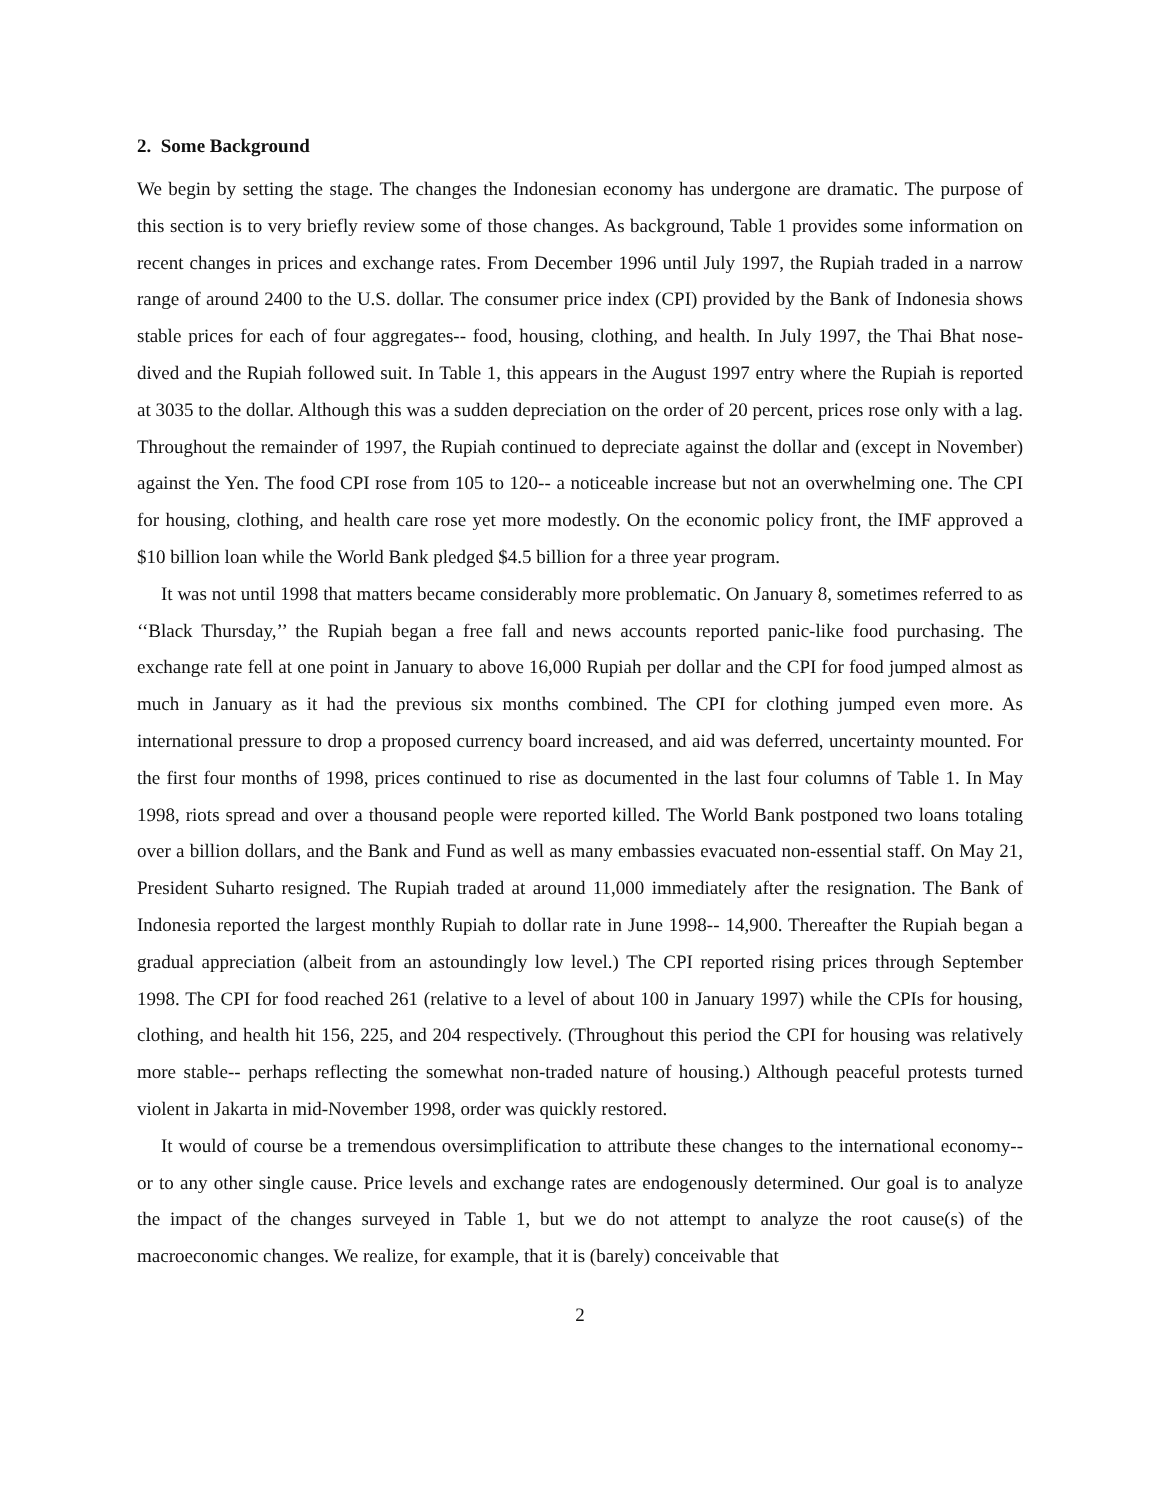2. Some Background
We begin by setting the stage. The changes the Indonesian economy has undergone are dramatic. The purpose of this section is to very briefly review some of those changes. As background, Table 1 provides some information on recent changes in prices and exchange rates. From December 1996 until July 1997, the Rupiah traded in a narrow range of around 2400 to the U.S. dollar. The consumer price index (CPI) provided by the Bank of Indonesia shows stable prices for each of four aggregates-- food, housing, clothing, and health. In July 1997, the Thai Bhat nose-dived and the Rupiah followed suit. In Table 1, this appears in the August 1997 entry where the Rupiah is reported at 3035 to the dollar. Although this was a sudden depreciation on the order of 20 percent, prices rose only with a lag. Throughout the remainder of 1997, the Rupiah continued to depreciate against the dollar and (except in November) against the Yen. The food CPI rose from 105 to 120-- a noticeable increase but not an overwhelming one. The CPI for housing, clothing, and health care rose yet more modestly. On the economic policy front, the IMF approved a $10 billion loan while the World Bank pledged $4.5 billion for a three year program.
It was not until 1998 that matters became considerably more problematic. On January 8, sometimes referred to as ‘‘Black Thursday,’’ the Rupiah began a free fall and news accounts reported panic-like food purchasing. The exchange rate fell at one point in January to above 16,000 Rupiah per dollar and the CPI for food jumped almost as much in January as it had the previous six months combined. The CPI for clothing jumped even more. As international pressure to drop a proposed currency board increased, and aid was deferred, uncertainty mounted. For the first four months of 1998, prices continued to rise as documented in the last four columns of Table 1. In May 1998, riots spread and over a thousand people were reported killed. The World Bank postponed two loans totaling over a billion dollars, and the Bank and Fund as well as many embassies evacuated non-essential staff. On May 21, President Suharto resigned. The Rupiah traded at around 11,000 immediately after the resignation. The Bank of Indonesia reported the largest monthly Rupiah to dollar rate in June 1998-- 14,900. Thereafter the Rupiah began a gradual appreciation (albeit from an astoundingly low level.) The CPI reported rising prices through September 1998. The CPI for food reached 261 (relative to a level of about 100 in January 1997) while the CPIs for housing, clothing, and health hit 156, 225, and 204 respectively. (Throughout this period the CPI for housing was relatively more stable-- perhaps reflecting the somewhat non-traded nature of housing.) Although peaceful protests turned violent in Jakarta in mid-November 1998, order was quickly restored.
It would of course be a tremendous oversimplification to attribute these changes to the international economy-- or to any other single cause. Price levels and exchange rates are endogenously determined. Our goal is to analyze the impact of the changes surveyed in Table 1, but we do not attempt to analyze the root cause(s) of the macroeconomic changes. We realize, for example, that it is (barely) conceivable that
2